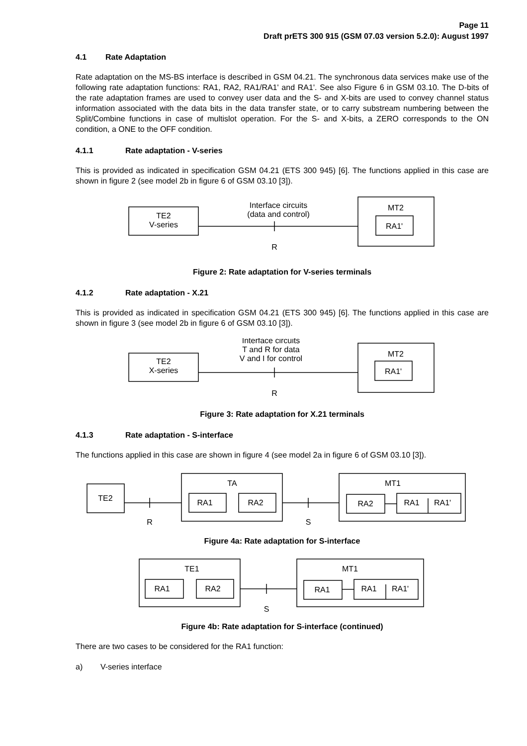Page 11
Draft prETS 300 915 (GSM 07.03 version 5.2.0): August 1997
4.1 Rate Adaptation
Rate adaptation on the MS-BS interface is described in GSM 04.21. The synchronous data services make use of the following rate adaptation functions: RA1, RA2, RA1/RA1' and RA1'. See also Figure 6 in GSM 03.10. The D-bits of the rate adaptation frames are used to convey user data and the S- and X-bits are used to convey channel status information associated with the data bits in the data transfer state, or to carry substream numbering between the Split/Combine functions in case of multislot operation. For the S- and X-bits, a ZERO corresponds to the ON condition, a ONE to the OFF condition.
4.1.1 Rate adaptation - V-series
This is provided as indicated in specification GSM 04.21 (ETS 300 945) [6]. The functions applied in this case are shown in figure 2 (see model 2b in figure 6 of GSM 03.10 [3]).
TE2
V-series
Interface circuits
(data and control)
R
MT2
RA1'
Figure 2: Rate adaptation for V-series terminals
4.1.2 Rate adaptation - X.21
This is provided as indicated in specification GSM 04.21 (ETS 300 945) [6]. The functions applied in this case are shown in figure 3 (see model 2b in figure 6 of GSM 03.10 [3]).
TE2
X-series
Interface circuits
T and R for data
V and I for control
R
MT2
RA1'
Figure 3: Rate adaptation for X.21 terminals
4.1.3 Rate adaptation - S-interface
The functions applied in this case are shown in figure 4 (see model 2a in figure 6 of GSM 03.10 [3]).
TE2
R
TA
RA1
RA2
S
MT1
RA2
RA1
RA1'
Figure 4a: Rate adaptation for S-interface
TE1
RA1
RA2
S
MT1
RA1
RA1
RA1'
Figure 4b: Rate adaptation for S-interface (continued)
There are two cases to be considered for the RA1 function:
a) V-series interface